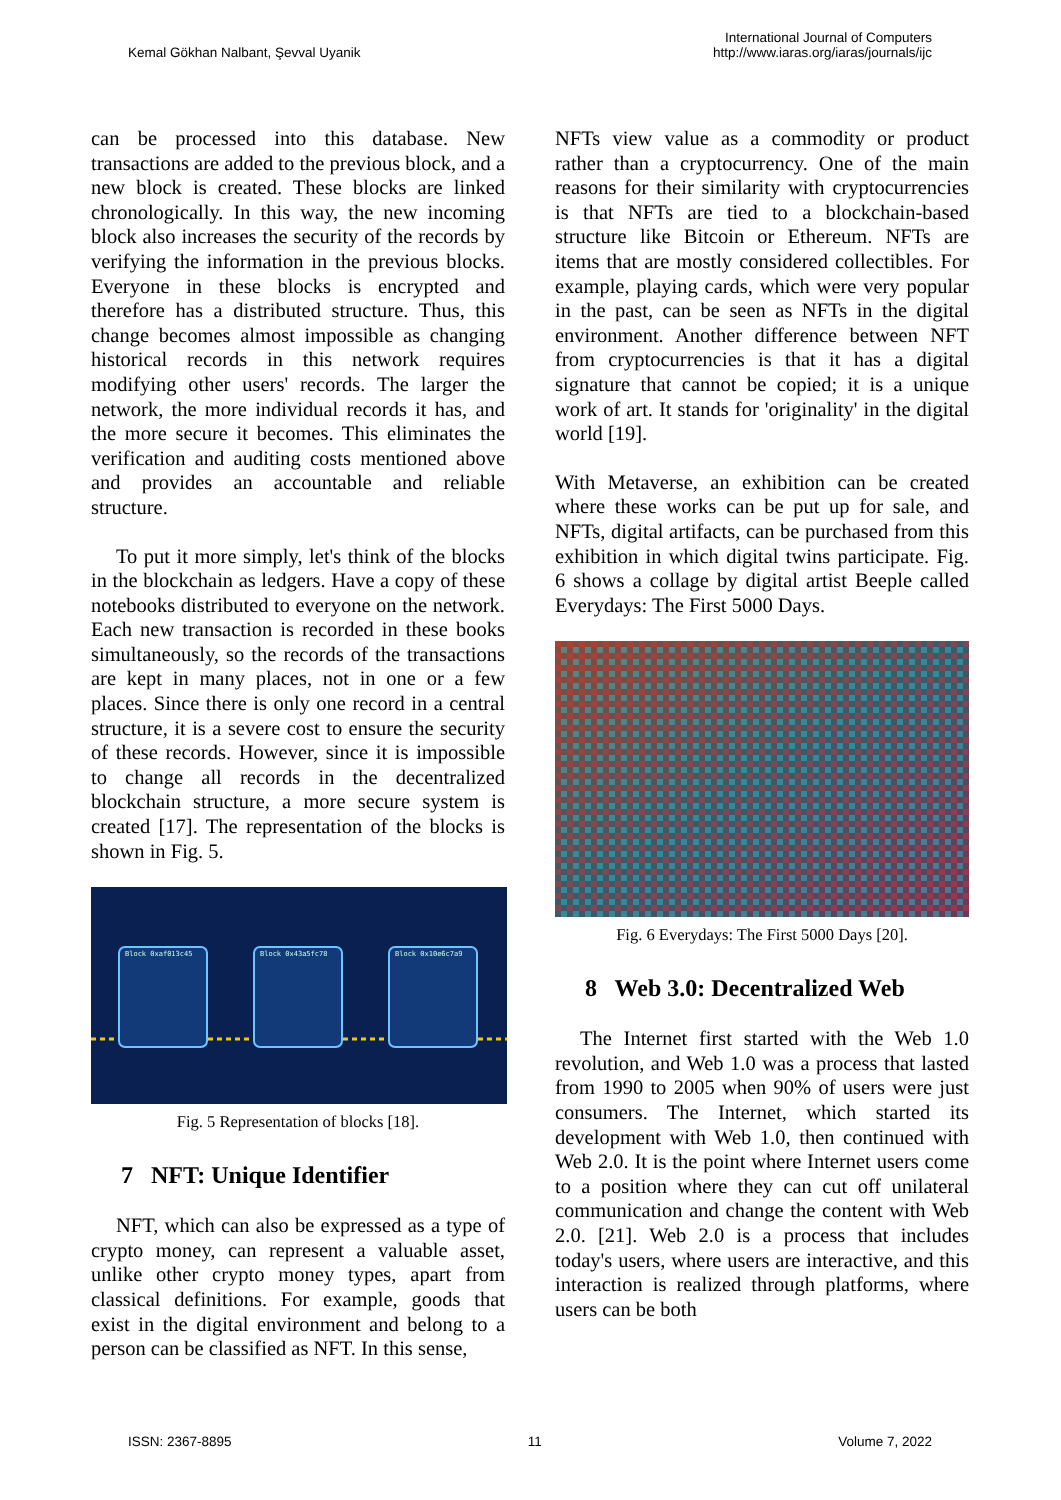Kemal Gökhan Nalbant, Şevval Uyanik
International Journal of Computers
http://www.iaras.org/iaras/journals/ijc
can be processed into this database. New transactions are added to the previous block, and a new block is created. These blocks are linked chronologically. In this way, the new incoming block also increases the security of the records by verifying the information in the previous blocks. Everyone in these blocks is encrypted and therefore has a distributed structure. Thus, this change becomes almost impossible as changing historical records in this network requires modifying other users' records. The larger the network, the more individual records it has, and the more secure it becomes. This eliminates the verification and auditing costs mentioned above and provides an accountable and reliable structure.
To put it more simply, let's think of the blocks in the blockchain as ledgers. Have a copy of these notebooks distributed to everyone on the network. Each new transaction is recorded in these books simultaneously, so the records of the transactions are kept in many places, not in one or a few places. Since there is only one record in a central structure, it is a severe cost to ensure the security of these records. However, since it is impossible to change all records in the decentralized blockchain structure, a more secure system is created [17]. The representation of the blocks is shown in Fig. 5.
Block 0xaf013c45
Block 0x43a5fc78
Block 0x10e6c7a9
Fig. 5 Representation of blocks [18].
7 NFT: Unique Identifier
NFT, which can also be expressed as a type of crypto money, can represent a valuable asset, unlike other crypto money types, apart from classical definitions. For example, goods that exist in the digital environment and belong to a person can be classified as NFT. In this sense,
NFTs view value as a commodity or product rather than a cryptocurrency. One of the main reasons for their similarity with cryptocurrencies is that NFTs are tied to a blockchain-based structure like Bitcoin or Ethereum. NFTs are items that are mostly considered collectibles. For example, playing cards, which were very popular in the past, can be seen as NFTs in the digital environment. Another difference between NFT from cryptocurrencies is that it has a digital signature that cannot be copied; it is a unique work of art. It stands for 'originality' in the digital world [19].
With Metaverse, an exhibition can be created where these works can be put up for sale, and NFTs, digital artifacts, can be purchased from this exhibition in which digital twins participate. Fig. 6 shows a collage by digital artist Beeple called Everydays: The First 5000 Days.
Fig. 6 Everydays: The First 5000 Days [20].
8 Web 3.0: Decentralized Web
The Internet first started with the Web 1.0 revolution, and Web 1.0 was a process that lasted from 1990 to 2005 when 90% of users were just consumers. The Internet, which started its development with Web 1.0, then continued with Web 2.0. It is the point where Internet users come to a position where they can cut off unilateral communication and change the content with Web 2.0. [21]. Web 2.0 is a process that includes today's users, where users are interactive, and this interaction is realized through platforms, where users can be both
ISSN: 2367-8895 11 Volume 7, 2022